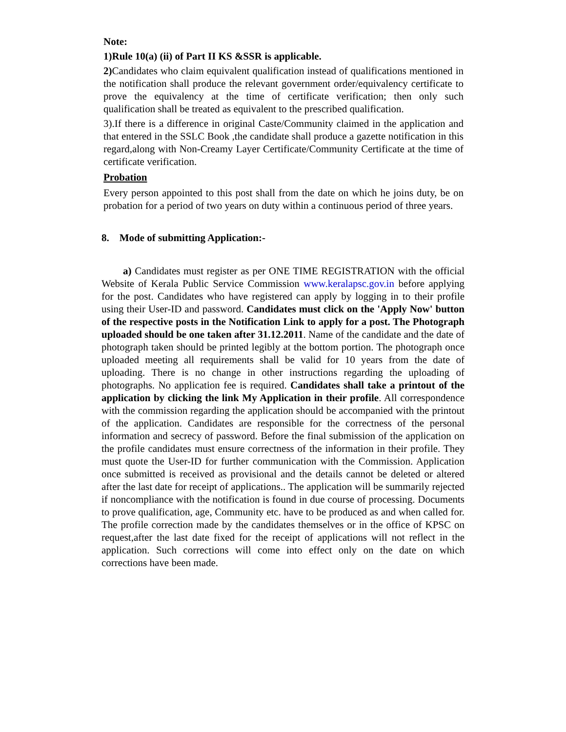Note:
1)Rule 10(a) (ii) of Part II KS &SSR is applicable.
2) Candidates who claim equivalent qualification instead of qualifications mentioned in the notification shall produce the relevant government order/equivalency certificate to prove the equivalency at the time of certificate verification; then only such qualification shall be treated as equivalent to the prescribed qualification.
3).If there is a difference in original Caste/Community claimed in the application and that entered in the SSLC Book ,the candidate shall produce a gazette notification in this regard,along with Non-Creamy Layer Certificate/Community Certificate at the time of certificate verification.
Probation
Every person appointed to this post shall from the date on which he joins duty, be on probation for a period of two years on duty within a continuous period of three years.
8. Mode of submitting Application:-
a) Candidates must register as per ONE TIME REGISTRATION with the official Website of Kerala Public Service Commission www.keralapsc.gov.in before applying for the post. Candidates who have registered can apply by logging in to their profile using their User-ID and password. Candidates must click on the 'Apply Now' button of the respective posts in the Notification Link to apply for a post. The Photograph uploaded should be one taken after 31.12.2011. Name of the candidate and the date of photograph taken should be printed legibly at the bottom portion. The photograph once uploaded meeting all requirements shall be valid for 10 years from the date of uploading. There is no change in other instructions regarding the uploading of photographs. No application fee is required. Candidates shall take a printout of the application by clicking the link My Application in their profile. All correspondence with the commission regarding the application should be accompanied with the printout of the application. Candidates are responsible for the correctness of the personal information and secrecy of password. Before the final submission of the application on the profile candidates must ensure correctness of the information in their profile. They must quote the User-ID for further communication with the Commission. Application once submitted is received as provisional and the details cannot be deleted or altered after the last date for receipt of applications.. The application will be summarily rejected if noncompliance with the notification is found in due course of processing. Documents to prove qualification, age, Community etc. have to be produced as and when called for. The profile correction made by the candidates themselves or in the office of KPSC on request,after the last date fixed for the receipt of applications will not reflect in the application. Such corrections will come into effect only on the date on which corrections have been made.